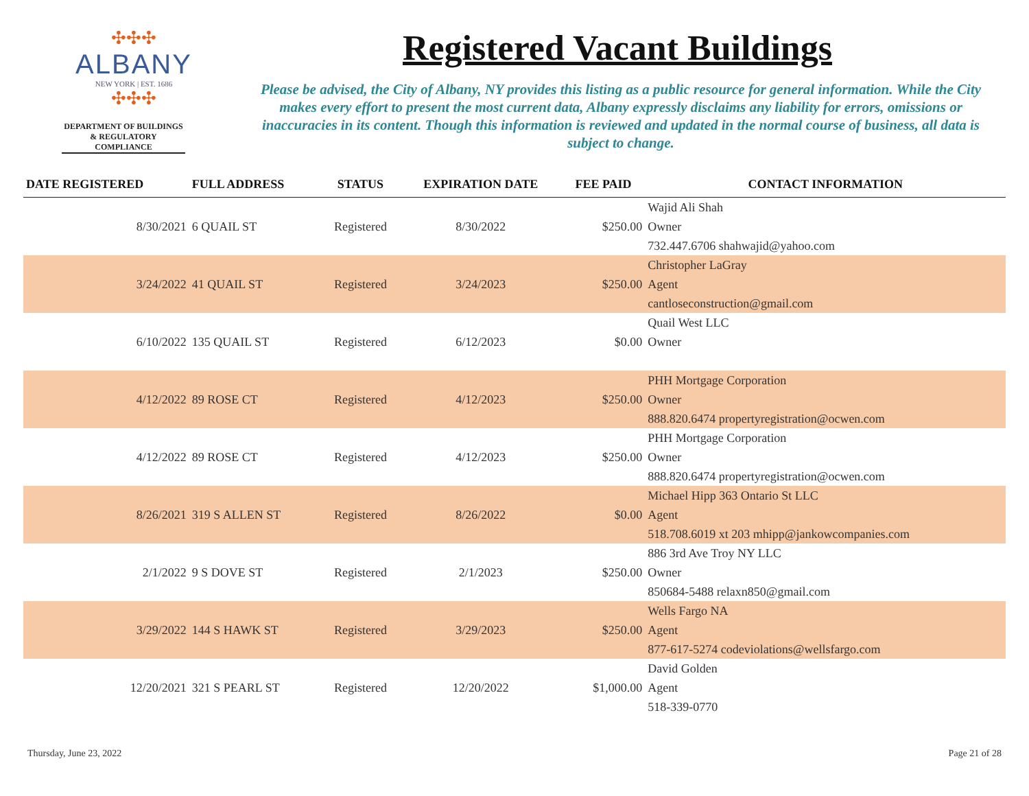✣✣✣
ALBANY
NEW YORK | EST. 1686
✣✣✣
DEPARTMENT OF BUILDINGS & REGULATORY COMPLIANCE
Registered Vacant Buildings
Please be advised, the City of Albany, NY provides this listing as a public resource for general information. While the City makes every effort to present the most current data, Albany expressly disclaims any liability for errors, omissions or inaccuracies in its content. Though this information is reviewed and updated in the normal course of business, all data is subject to change.
| DATE REGISTERED | FULL ADDRESS | STATUS | EXPIRATION DATE | FEE PAID | CONTACT INFORMATION |
| --- | --- | --- | --- | --- | --- |
| 8/30/2021 | 6 QUAIL ST | Registered | 8/30/2022 | $250.00 | Wajid Ali Shah |
| | | | | | Owner |
| | | | | | 732.447.6706 shahwajid@yahoo.com |
| 3/24/2022 | 41 QUAIL ST | Registered | 3/24/2023 | $250.00 | Christopher LaGray |
| | | | | | Agent |
| | | | | | cantloseconstruction@gmail.com |
| 6/10/2022 | 135 QUAIL ST | Registered | 6/12/2023 | $0.00 | Quail West LLC |
| | | | | | Owner |
| 4/12/2022 | 89 ROSE CT | Registered | 4/12/2023 | $250.00 | PHH Mortgage Corporation |
| | | | | | Owner |
| | | | | | 888.820.6474 propertyregistration@ocwen.com |
| 4/12/2022 | 89 ROSE CT | Registered | 4/12/2023 | $250.00 | PHH Mortgage Corporation |
| | | | | | Owner |
| | | | | | 888.820.6474 propertyregistration@ocwen.com |
| 8/26/2021 | 319 S ALLEN ST | Registered | 8/26/2022 | $0.00 | Michael Hipp 363 Ontario St LLC |
| | | | | | Agent |
| | | | | | 518.708.6019 xt 203 mhipp@jankowcompanies.com |
| 2/1/2022 | 9 S DOVE ST | Registered | 2/1/2023 | $250.00 | 886 3rd Ave Troy NY LLC |
| | | | | | Owner |
| | | | | | 850684-5488 relaxn850@gmail.com |
| 3/29/2022 | 144 S HAWK ST | Registered | 3/29/2023 | $250.00 | Wells Fargo NA |
| | | | | | Agent |
| | | | | | 877-617-5274 codeviolations@wellsfargo.com |
| 12/20/2021 | 321 S PEARL ST | Registered | 12/20/2022 | $1,000.00 | David Golden |
| | | | | | Agent |
| | | | | | 518-339-0770 |
Thursday, June 23, 2022 Page 21 of 28